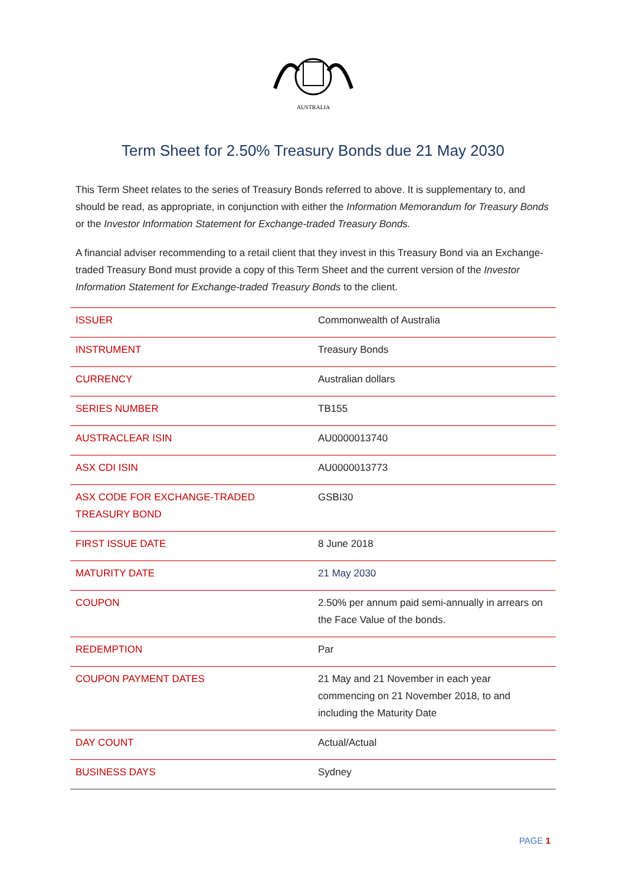AUSTRALIA
Term Sheet for 2.50% Treasury Bonds due 21 May 2030
This Term Sheet relates to the series of Treasury Bonds referred to above. It is supplementary to, and should be read, as appropriate, in conjunction with either the Information Memorandum for Treasury Bonds or the Investor Information Statement for Exchange-traded Treasury Bonds.
A financial adviser recommending to a retail client that they invest in this Treasury Bond via an Exchange-traded Treasury Bond must provide a copy of this Term Sheet and the current version of the Investor Information Statement for Exchange-traded Treasury Bonds to the client.
| ISSUER | Commonwealth of Australia |
| INSTRUMENT | Treasury Bonds |
| CURRENCY | Australian dollars |
| SERIES NUMBER | TB155 |
| AUSTRACLEAR ISIN | AU0000013740 |
| ASX CDI ISIN | AU0000013773 |
| ASX CODE FOR EXCHANGE-TRADED TREASURY BOND | GSBI30 |
| FIRST ISSUE DATE | 8 June 2018 |
| MATURITY DATE | 21 May 2030 |
| COUPON | 2.50% per annum paid semi-annually in arrears on the Face Value of the bonds. |
| REDEMPTION | Par |
| COUPON PAYMENT DATES | 21 May and 21 November in each year commencing on 21 November 2018, to and including the Maturity Date |
| DAY COUNT | Actual/Actual |
| BUSINESS DAYS | Sydney |
PAGE 1